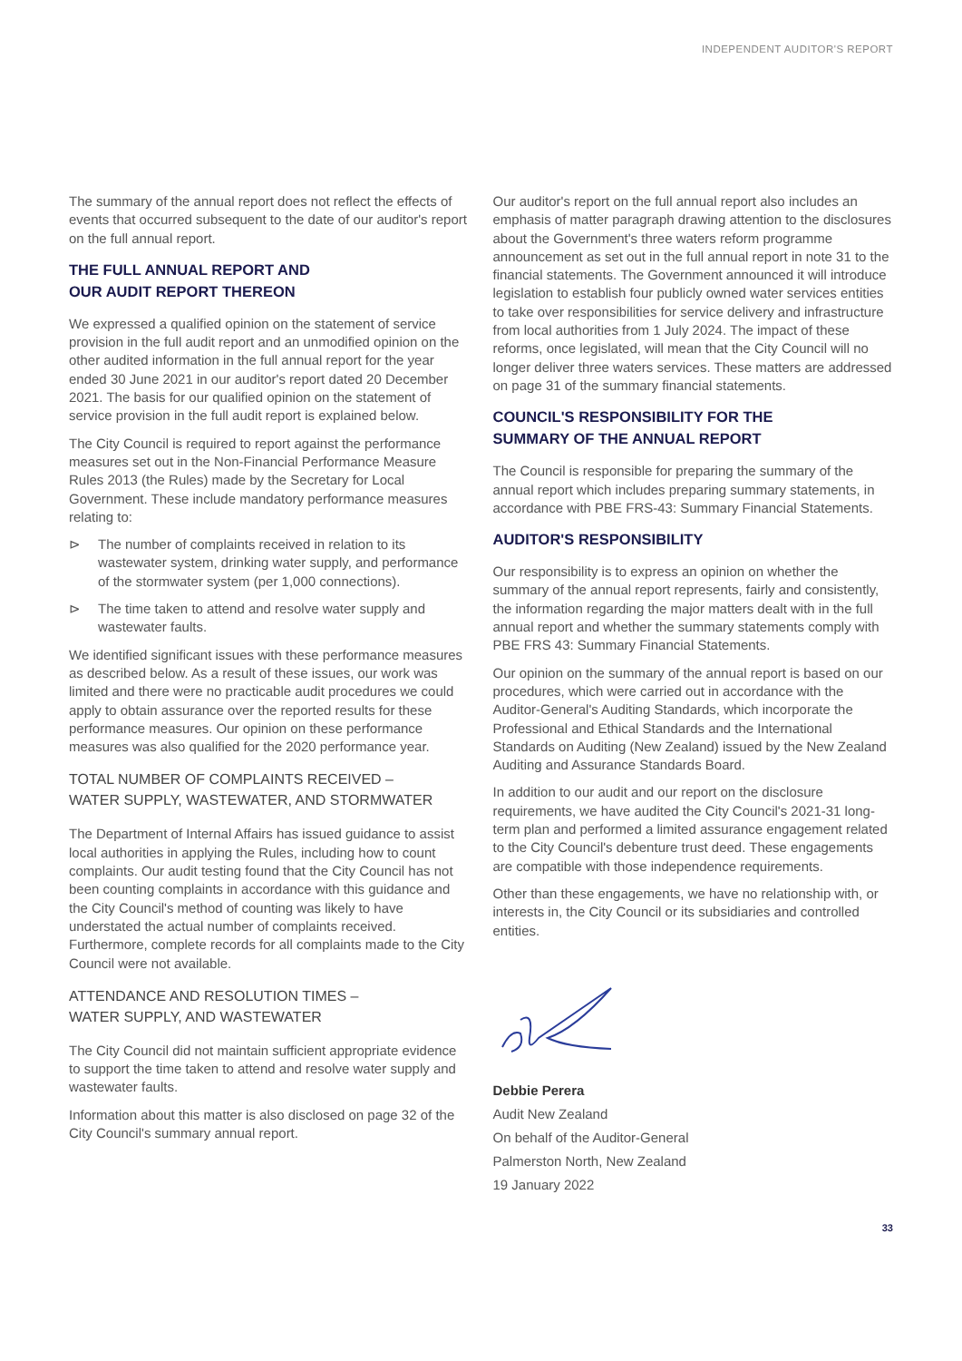INDEPENDENT AUDITOR'S REPORT
The summary of the annual report does not reflect the effects of events that occurred subsequent to the date of our auditor's report on the full annual report.
THE FULL ANNUAL REPORT AND
OUR AUDIT REPORT THEREON
We expressed a qualified opinion on the statement of service provision in the full audit report and an unmodified opinion on the other audited information in the full annual report for the year ended 30 June 2021 in our auditor's report dated 20 December 2021. The basis for our qualified opinion on the statement of service provision in the full audit report is explained below.
The City Council is required to report against the performance measures set out in the Non-Financial Performance Measure Rules 2013 (the Rules) made by the Secretary for Local Government. These include mandatory performance measures relating to:
⊳ The number of complaints received in relation to its wastewater system, drinking water supply, and performance of the stormwater system (per 1,000 connections).
⊳ The time taken to attend and resolve water supply and wastewater faults.
We identified significant issues with these performance measures as described below. As a result of these issues, our work was limited and there were no practicable audit procedures we could apply to obtain assurance over the reported results for these performance measures. Our opinion on these performance measures was also qualified for the 2020 performance year.
TOTAL NUMBER OF COMPLAINTS RECEIVED –
WATER SUPPLY, WASTEWATER, AND STORMWATER
The Department of Internal Affairs has issued guidance to assist local authorities in applying the Rules, including how to count complaints. Our audit testing found that the City Council has not been counting complaints in accordance with this guidance and the City Council's method of counting was likely to have understated the actual number of complaints received. Furthermore, complete records for all complaints made to the City Council were not available.
ATTENDANCE AND RESOLUTION TIMES –
WATER SUPPLY, AND WASTEWATER
The City Council did not maintain sufficient appropriate evidence to support the time taken to attend and resolve water supply and wastewater faults.
Information about this matter is also disclosed on page 32 of the City Council's summary annual report.
Our auditor's report on the full annual report also includes an emphasis of matter paragraph drawing attention to the disclosures about the Government's three waters reform programme announcement as set out in the full annual report in note 31 to the financial statements. The Government announced it will introduce legislation to establish four publicly owned water services entities to take over responsibilities for service delivery and infrastructure from local authorities from 1 July 2024. The impact of these reforms, once legislated, will mean that the City Council will no longer deliver three waters services. These matters are addressed on page 31 of the summary financial statements.
COUNCIL'S RESPONSIBILITY FOR THE
SUMMARY OF THE ANNUAL REPORT
The Council is responsible for preparing the summary of the annual report which includes preparing summary statements, in accordance with PBE FRS-43: Summary Financial Statements.
AUDITOR'S RESPONSIBILITY
Our responsibility is to express an opinion on whether the summary of the annual report represents, fairly and consistently, the information regarding the major matters dealt with in the full annual report and whether the summary statements comply with PBE FRS 43: Summary Financial Statements.
Our opinion on the summary of the annual report is based on our procedures, which were carried out in accordance with the Auditor-General's Auditing Standards, which incorporate the Professional and Ethical Standards and the International Standards on Auditing (New Zealand) issued by the New Zealand Auditing and Assurance Standards Board.
In addition to our audit and our report on the disclosure requirements, we have audited the City Council's 2021-31 long-term plan and performed a limited assurance engagement related to the City Council's debenture trust deed. These engagements are compatible with those independence requirements.
Other than these engagements, we have no relationship with, or interests in, the City Council or its subsidiaries and controlled entities.
Debbie Perera
Audit New Zealand
On behalf of the Auditor-General
Palmerston North, New Zealand
19 January 2022
33